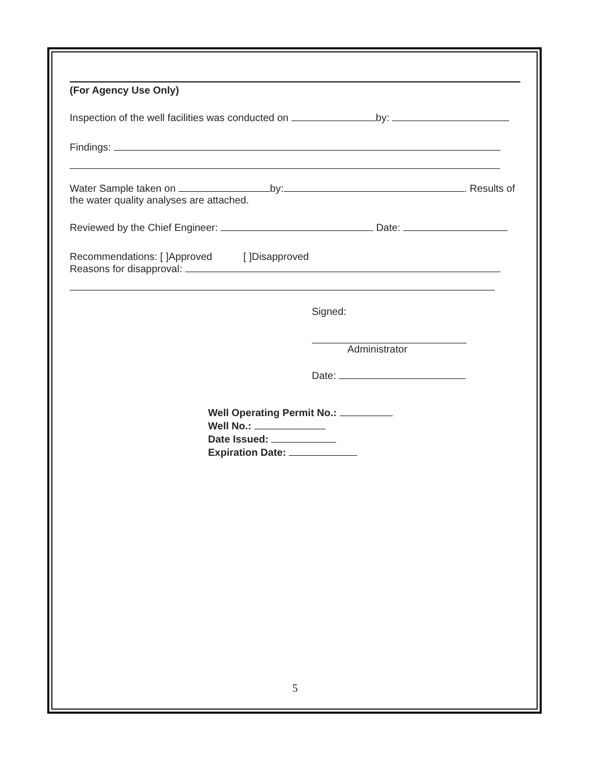(For Agency Use Only)
Inspection of the well facilities was conducted on by:
Findings:
Water Sample taken on by: . Results of the water quality analyses are attached.
Reviewed by the Chief Engineer: Date:
Recommendations: [ ]Approved [ ]Disapproved
Reasons for disapproval:
Signed:
Administrator
Date:
Well Operating Permit No.:
Well No.:
Date Issued:
Expiration Date:
5